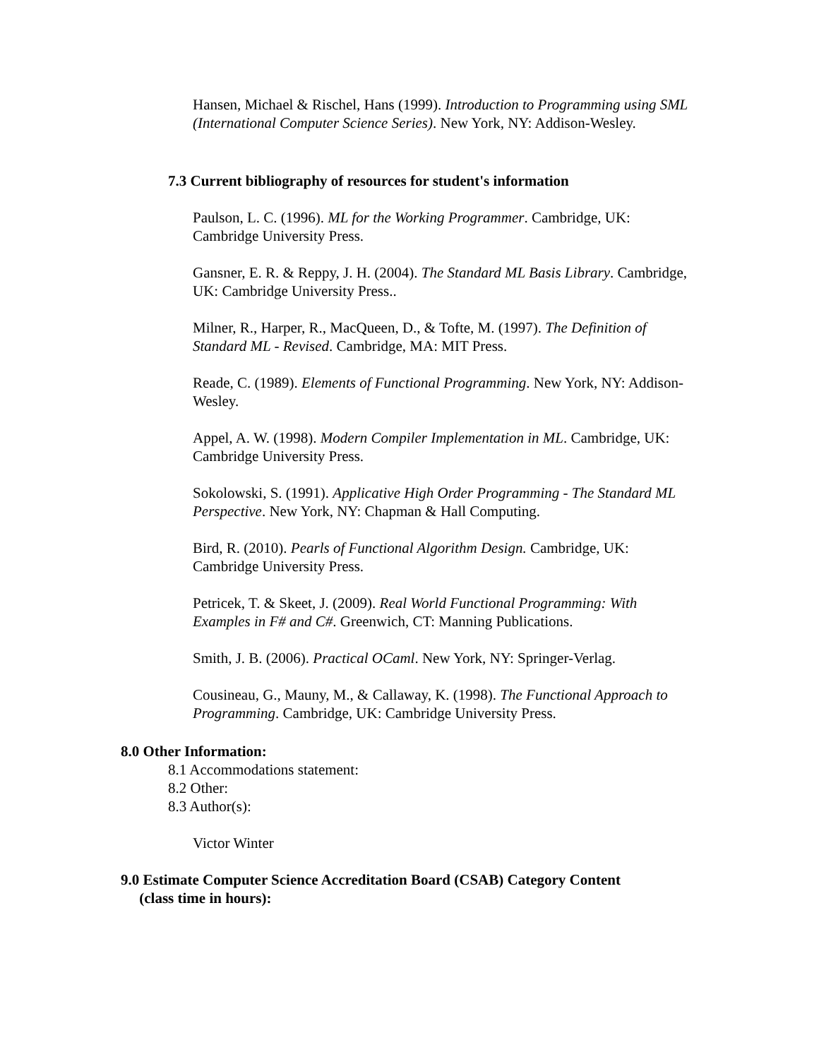Hansen, Michael & Rischel, Hans (1999). Introduction to Programming using SML (International Computer Science Series). New York, NY: Addison-Wesley.
7.3 Current bibliography of resources for student's information
Paulson, L. C. (1996). ML for the Working Programmer. Cambridge, UK: Cambridge University Press.
Gansner, E. R. & Reppy, J. H. (2004). The Standard ML Basis Library. Cambridge, UK: Cambridge University Press..
Milner, R., Harper, R., MacQueen, D., & Tofte, M. (1997). The Definition of Standard ML - Revised. Cambridge, MA: MIT Press.
Reade, C. (1989). Elements of Functional Programming. New York, NY: Addison-Wesley.
Appel, A. W. (1998). Modern Compiler Implementation in ML. Cambridge, UK: Cambridge University Press.
Sokolowski, S. (1991). Applicative High Order Programming - The Standard ML Perspective. New York, NY: Chapman & Hall Computing.
Bird, R. (2010). Pearls of Functional Algorithm Design. Cambridge, UK: Cambridge University Press.
Petricek, T. & Skeet, J. (2009). Real World Functional Programming: With Examples in F# and C#. Greenwich, CT: Manning Publications.
Smith, J. B. (2006). Practical OCaml. New York, NY: Springer-Verlag.
Cousineau, G., Mauny, M., & Callaway, K. (1998). The Functional Approach to Programming. Cambridge, UK: Cambridge University Press.
8.0 Other Information:
8.1 Accommodations statement:
8.2 Other:
8.3 Author(s):
Victor Winter
9.0 Estimate Computer Science Accreditation Board (CSAB) Category Content
(class time in hours):